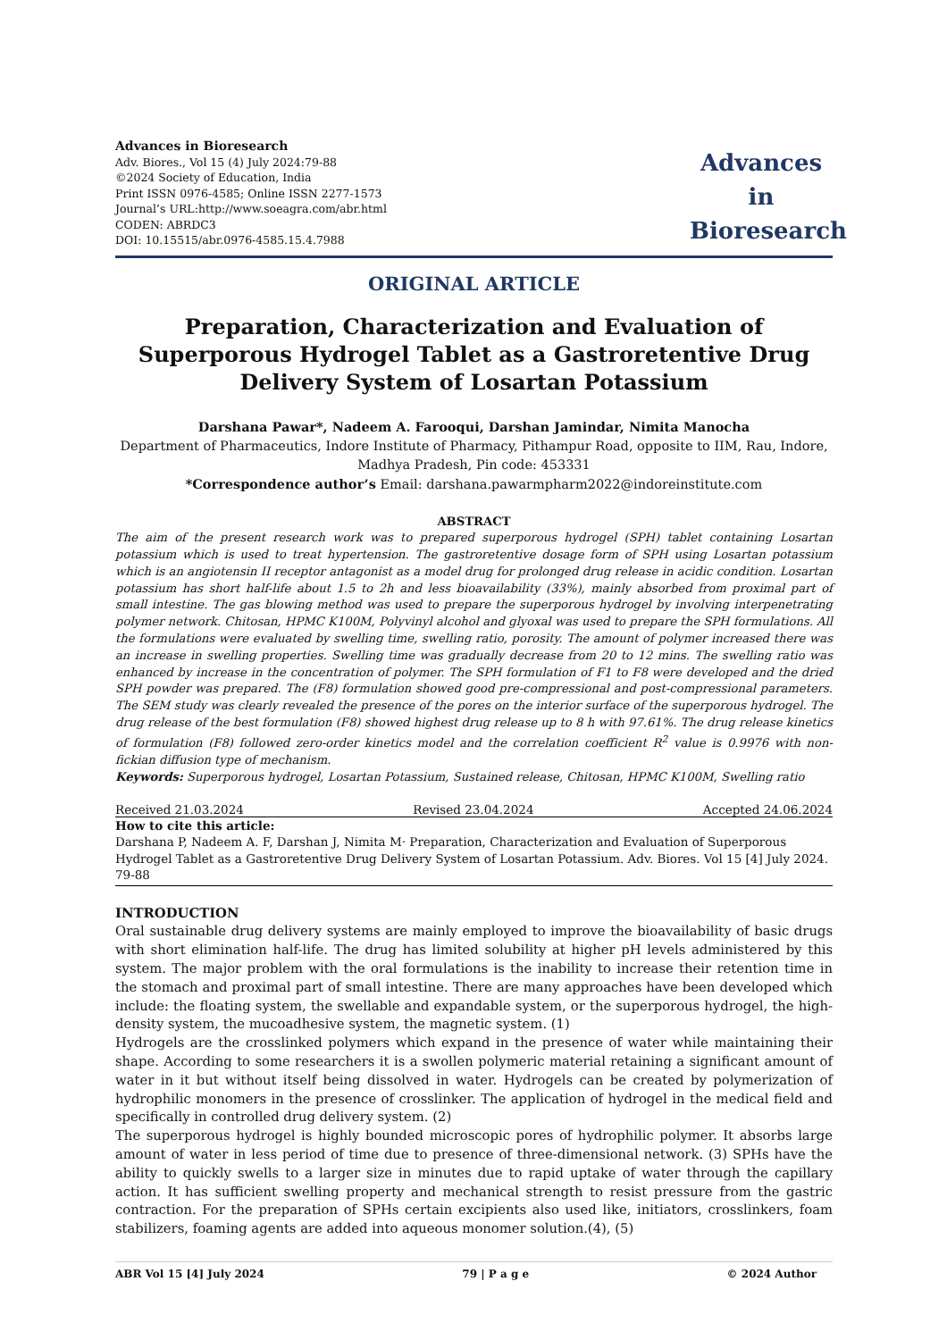Advances in Bioresearch
Adv. Biores., Vol 15 (4) July 2024:79-88
©2024 Society of Education, India
Print ISSN 0976-4585; Online ISSN 2277-1573
Journal’s URL:http://www.soeagra.com/abr.html
CODEN: ABRDC3
DOI: 10.15515/abr.0976-4585.15.4.7988
Advances
in
Bioresearch
ORIGINAL ARTICLE
Preparation, Characterization and Evaluation of Superporous Hydrogel Tablet as a Gastroretentive Drug Delivery System of Losartan Potassium
Darshana Pawar*, Nadeem A. Farooqui, Darshan Jamindar, Nimita Manocha
Department of Pharmaceutics, Indore Institute of Pharmacy, Pithampur Road, opposite to IIM, Rau, Indore, Madhya Pradesh, Pin code: 453331
*Correspondence author’s Email: darshana.pawarmpharm2022@indoreinstitute.com
ABSTRACT
The aim of the present research work was to prepared superporous hydrogel (SPH) tablet containing Losartan potassium which is used to treat hypertension. The gastroretentive dosage form of SPH using Losartan potassium which is an angiotensin II receptor antagonist as a model drug for prolonged drug release in acidic condition. Losartan potassium has short half-life about 1.5 to 2h and less bioavailability (33%), mainly absorbed from proximal part of small intestine. The gas blowing method was used to prepare the superporous hydrogel by involving interpenetrating polymer network. Chitosan, HPMC K100M, Polyvinyl alcohol and glyoxal was used to prepare the SPH formulations. All the formulations were evaluated by swelling time, swelling ratio, porosity. The amount of polymer increased there was an increase in swelling properties. Swelling time was gradually decrease from 20 to 12 mins. The swelling ratio was enhanced by increase in the concentration of polymer. The SPH formulation of F1 to F8 were developed and the dried SPH powder was prepared. The (F8) formulation showed good pre-compressional and post-compressional parameters. The SEM study was clearly revealed the presence of the pores on the interior surface of the superporous hydrogel. The drug release of the best formulation (F8) showed highest drug release up to 8 h with 97.61%. The drug release kinetics of formulation (F8) followed zero-order kinetics model and the correlation coefficient R<sup>2</sup> value is 0.9976 with non-fickian diffusion type of mechanism.
Keywords: Superporous hydrogel, Losartan Potassium, Sustained release, Chitosan, HPMC K100M, Swelling ratio
Received 21.03.2024 Revised 23.04.2024 Accepted 24.06.2024
How to cite this article:
Darshana P, Nadeem A. F, Darshan J, Nimita M· Preparation, Characterization and Evaluation of Superporous Hydrogel Tablet as a Gastroretentive Drug Delivery System of Losartan Potassium. Adv. Biores. Vol 15 [4] July 2024. 79-88
INTRODUCTION
Oral sustainable drug delivery systems are mainly employed to improve the bioavailability of basic drugs with short elimination half-life. The drug has limited solubility at higher pH levels administered by this system. The major problem with the oral formulations is the inability to increase their retention time in the stomach and proximal part of small intestine. There are many approaches have been developed which include: the floating system, the swellable and expandable system, or the superporous hydrogel, the high-density system, the mucoadhesive system, the magnetic system. (1)
Hydrogels are the crosslinked polymers which expand in the presence of water while maintaining their shape. According to some researchers it is a swollen polymeric material retaining a significant amount of water in it but without itself being dissolved in water. Hydrogels can be created by polymerization of hydrophilic monomers in the presence of crosslinker. The application of hydrogel in the medical field and specifically in controlled drug delivery system. (2)
The superporous hydrogel is highly bounded microscopic pores of hydrophilic polymer. It absorbs large amount of water in less period of time due to presence of three-dimensional network. (3) SPHs have the ability to quickly swells to a larger size in minutes due to rapid uptake of water through the capillary action. It has sufficient swelling property and mechanical strength to resist pressure from the gastric contraction. For the preparation of SPHs certain excipients also used like, initiators, crosslinkers, foam stabilizers, foaming agents are added into aqueous monomer solution.(4), (5)
ABR Vol 15 [4] July 2024 79 | P a g e © 2024 Author